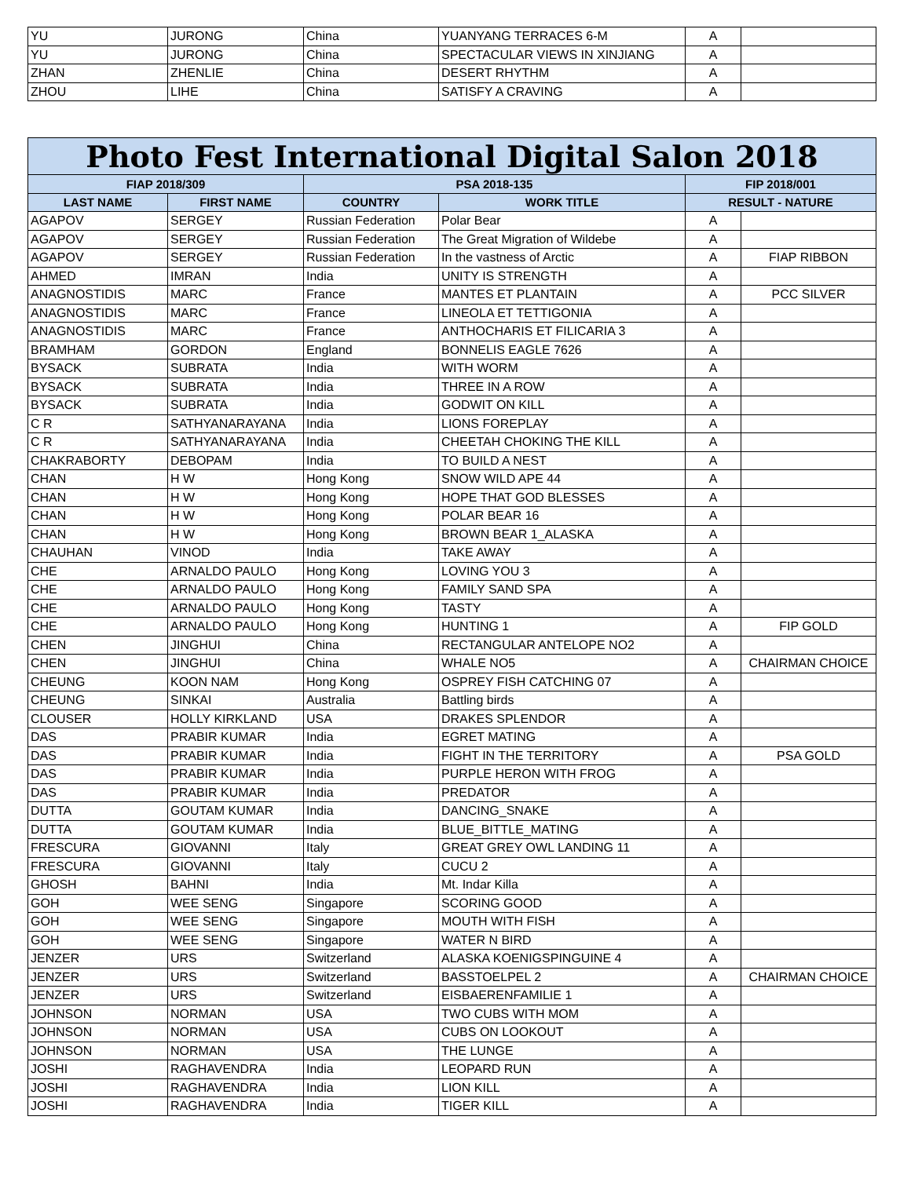| YU | JURONG | China | YUANYANG TERRACES 6-M | A | |
| YU | JURONG | China | SPECTACULAR VIEWS IN XINJIANG | A | |
| ZHAN | ZHENLIE | China | DESERT RHYTHM | A | |
| ZHOU | LIHE | China | SATISFY A CRAVING | A | |
| Photo Fest International Digital Salon 2018 | | | | | |
| --- | --- | --- | --- | --- | --- |
| FIAP 2018/309 | | PSA 2018-135 | | FIP 2018/001 | |
| LAST NAME | FIRST NAME | COUNTRY | WORK TITLE | RESULT - NATURE | |
| AGAPOV | SERGEY | Russian Federation | Polar Bear | A | |
| AGAPOV | SERGEY | Russian Federation | The Great Migration of Wildebe | A | |
| AGAPOV | SERGEY | Russian Federation | In the vastness of Arctic | A | FIAP RIBBON |
| AHMED | IMRAN | India | UNITY IS STRENGTH | A | |
| ANAGNOSTIDIS | MARC | France | MANTES ET PLANTAIN | A | PCC SILVER |
| ANAGNOSTIDIS | MARC | France | LINEOLA ET TETTIGONIA | A | |
| ANAGNOSTIDIS | MARC | France | ANTHOCHARIS ET FILICARIA 3 | A | |
| BRAMHAM | GORDON | England | BONNELIS EAGLE 7626 | A | |
| BYSACK | SUBRATA | India | WITH WORM | A | |
| BYSACK | SUBRATA | India | THREE IN A ROW | A | |
| BYSACK | SUBRATA | India | GODWIT ON KILL | A | |
| C R | SATHYANARAYANA | India | LIONS FOREPLAY | A | |
| C R | SATHYANARAYANA | India | CHEETAH CHOKING THE KILL | A | |
| CHAKRABORTY | DEBOPAM | India | TO BUILD A NEST | A | |
| CHAN | H W | Hong Kong | SNOW WILD APE 44 | A | |
| CHAN | H W | Hong Kong | HOPE THAT GOD BLESSES | A | |
| CHAN | H W | Hong Kong | POLAR BEAR 16 | A | |
| CHAN | H W | Hong Kong | BROWN BEAR 1_ALASKA | A | |
| CHAUHAN | VINOD | India | TAKE AWAY | A | |
| CHE | ARNALDO PAULO | Hong Kong | LOVING YOU 3 | A | |
| CHE | ARNALDO PAULO | Hong Kong | FAMILY SAND SPA | A | |
| CHE | ARNALDO PAULO | Hong Kong | TASTY | A | |
| CHE | ARNALDO PAULO | Hong Kong | HUNTING 1 | A | FIP GOLD |
| CHEN | JINGHUI | China | RECTANGULAR ANTELOPE NO2 | A | |
| CHEN | JINGHUI | China | WHALE NO5 | A | CHAIRMAN CHOICE |
| CHEUNG | KOON NAM | Hong Kong | OSPREY FISH CATCHING 07 | A | |
| CHEUNG | SINKAI | Australia | Battling birds | A | |
| CLOUSER | HOLLY KIRKLAND | USA | DRAKES SPLENDOR | A | |
| DAS | PRABIR KUMAR | India | EGRET MATING | A | |
| DAS | PRABIR KUMAR | India | FIGHT IN THE TERRITORY | A | PSA GOLD |
| DAS | PRABIR KUMAR | India | PURPLE HERON WITH FROG | A | |
| DAS | PRABIR KUMAR | India | PREDATOR | A | |
| DUTTA | GOUTAM KUMAR | India | DANCING_SNAKE | A | |
| DUTTA | GOUTAM KUMAR | India | BLUE_BITTLE_MATING | A | |
| FRESCURA | GIOVANNI | Italy | GREAT GREY OWL LANDING 11 | A | |
| FRESCURA | GIOVANNI | Italy | CUCU 2 | A | |
| GHOSH | BAHNI | India | Mt. Indar Killa | A | |
| GOH | WEE SENG | Singapore | SCORING GOOD | A | |
| GOH | WEE SENG | Singapore | MOUTH WITH FISH | A | |
| GOH | WEE SENG | Singapore | WATER N BIRD | A | |
| JENZER | URS | Switzerland | ALASKA KOENIGSPINGUINE 4 | A | |
| JENZER | URS | Switzerland | BASSTOELPEL 2 | A | CHAIRMAN CHOICE |
| JENZER | URS | Switzerland | EISBAERENFAMILIE 1 | A | |
| JOHNSON | NORMAN | USA | TWO CUBS WITH MOM | A | |
| JOHNSON | NORMAN | USA | CUBS ON LOOKOUT | A | |
| JOHNSON | NORMAN | USA | THE LUNGE | A | |
| JOSHI | RAGHAVENDRA | India | LEOPARD RUN | A | |
| JOSHI | RAGHAVENDRA | India | LION KILL | A | |
| JOSHI | RAGHAVENDRA | India | TIGER KILL | A | |